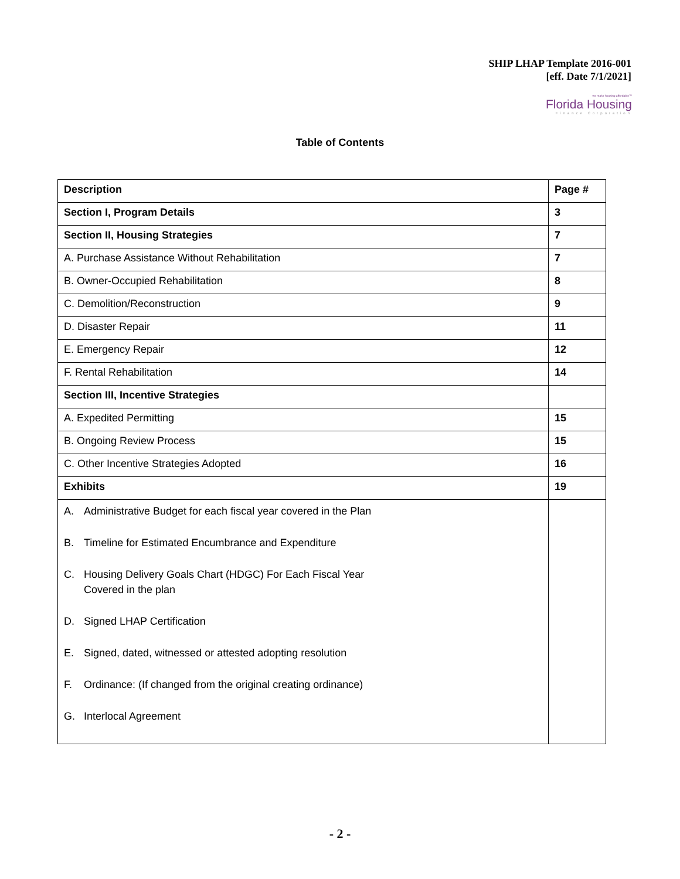SHIP LHAP Template 2016-001
[eff. Date 7/1/2021]
we make housing affordable™
Florida Housing
Finance Corporation
Table of Contents
| Description | Page # |
| --- | --- |
| Section I, Program Details | 3 |
| Section II, Housing Strategies | 7 |
| A. Purchase Assistance Without Rehabilitation | 7 |
| B. Owner-Occupied Rehabilitation | 8 |
| C. Demolition/Reconstruction | 9 |
| D. Disaster Repair | 11 |
| E. Emergency Repair | 12 |
| F. Rental Rehabilitation | 14 |
| Section III, Incentive Strategies | |
| A. Expedited Permitting | 15 |
| B. Ongoing Review Process | 15 |
| C. Other Incentive Strategies Adopted | 16 |
| Exhibits | 19 |
| A. Administrative Budget for each fiscal year covered in the Plan B. Timeline for Estimated Encumbrance and Expenditure C. Housing Delivery Goals Chart (HDGC) For Each Fiscal Year Covered in the plan D. Signed LHAP Certification E. Signed, dated, witnessed or attested adopting resolution F. Ordinance: (If changed from the original creating ordinance) G. Interlocal Agreement | |
- 2 -